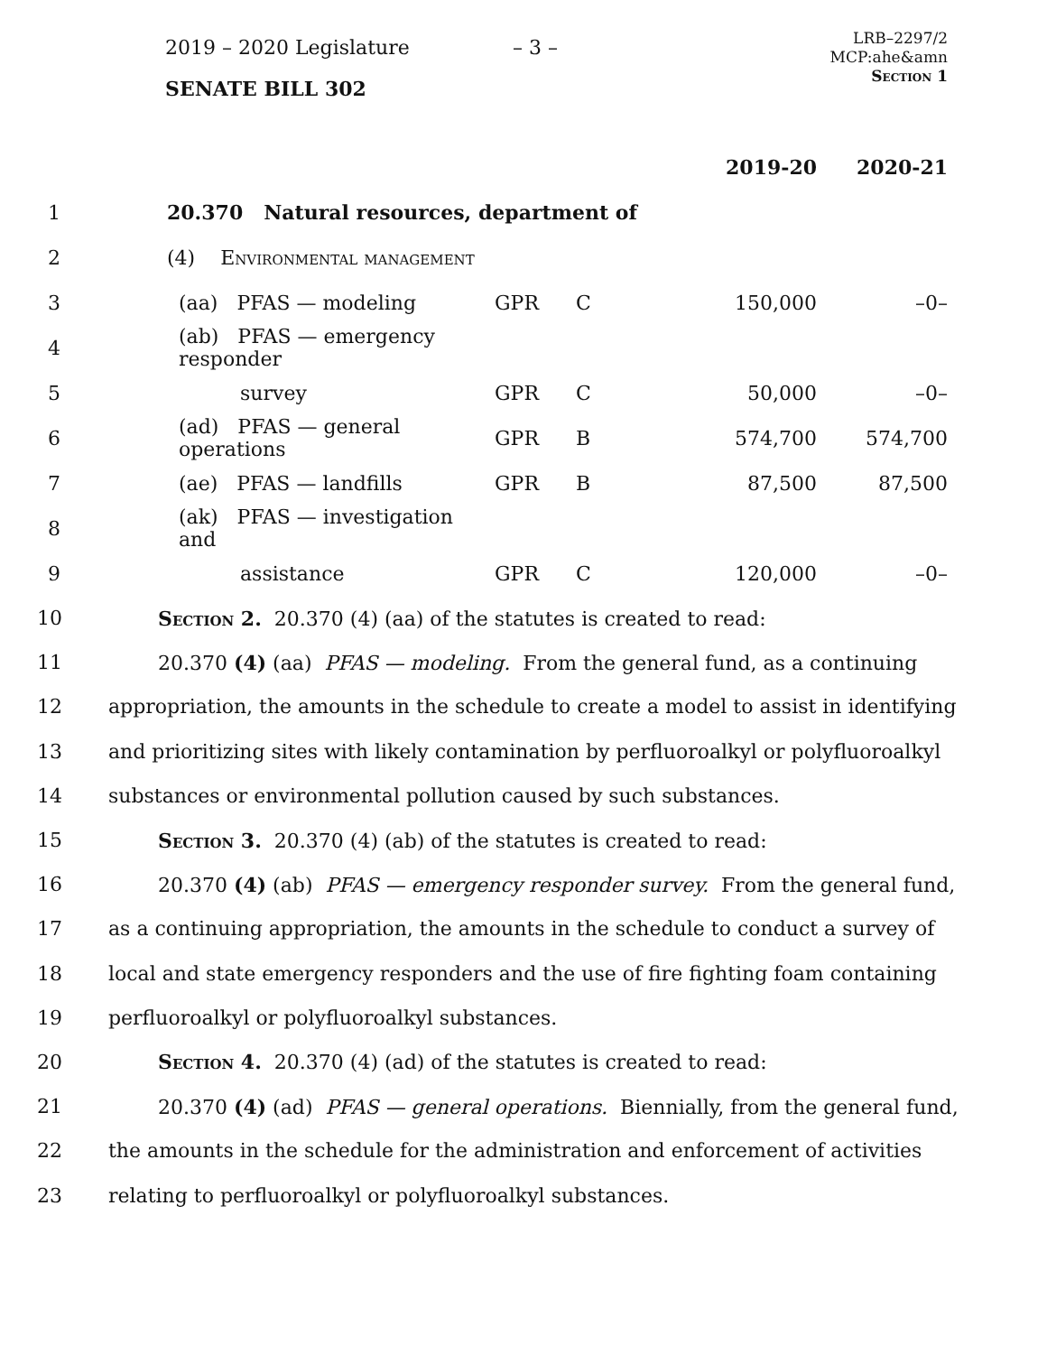2019 – 2020 Legislature – 3 –
LRB–2297/2
MCP:ahe&amn
Section 1
SENATE BILL 302
| | | | | | 2019-20 | 2020-21 |
| 1 | 20.370 Natural resources, department of | | | | | |
| 2 | (4) Environmental management | | | | | |
| 3 | (aa) PFAS — modeling | GPR | C | | 150,000 | –0– |
| 4 | (ab) PFAS — emergency responder | | | | | |
| 5 | survey | GPR | C | | 50,000 | –0– |
| 6 | (ad) PFAS — general operations | GPR | B | | 574,700 | 574,700 |
| 7 | (ae) PFAS — landfills | GPR | B | | 87,500 | 87,500 |
| 8 | (ak) PFAS — investigation and | | | | | |
| 9 | assistance | GPR | C | | 120,000 | –0– |
10 Section 2. 20.370 (4) (aa) of the statutes is created to read:
11 20.370 (4) (aa) PFAS — modeling. From the general fund, as a continuing
12 appropriation, the amounts in the schedule to create a model to assist in identifying
13 and prioritizing sites with likely contamination by perfluoroalkyl or polyfluoroalkyl
14 substances or environmental pollution caused by such substances.
15 Section 3. 20.370 (4) (ab) of the statutes is created to read:
16 20.370 (4) (ab) PFAS — emergency responder survey. From the general fund,
17 as a continuing appropriation, the amounts in the schedule to conduct a survey of
18 local and state emergency responders and the use of fire fighting foam containing
19 perfluoroalkyl or polyfluoroalkyl substances.
20 Section 4. 20.370 (4) (ad) of the statutes is created to read:
21 20.370 (4) (ad) PFAS — general operations. Biennially, from the general fund,
22 the amounts in the schedule for the administration and enforcement of activities
23 relating to perfluoroalkyl or polyfluoroalkyl substances.